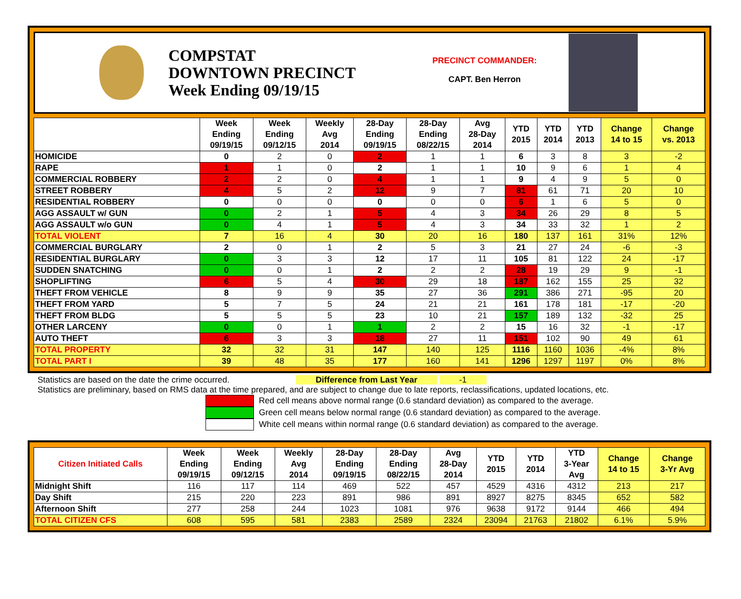COMPSTAT
DOWNTOWN PRECINCT
Week Ending 09/19/15
PRECINCT COMMANDER:
CAPT. Ben Herron
| | Week Ending 09/19/15 | Week Ending 09/12/15 | Weekly Avg 2014 | 28-Day Ending 09/19/15 | 28-Day Ending 08/22/15 | Avg 28-Day 2014 | YTD 2015 | YTD 2014 | YTD 2013 | Change 14 to 15 | Change vs. 2013 |
| --- | --- | --- | --- | --- | --- | --- | --- | --- | --- | --- | --- |
| HOMICIDE | 0 | 2 | 0 | 2 | 1 | 1 | 6 | 3 | 8 | 3 | -2 |
| RAPE | 1 | 1 | 0 | 2 | 1 | 1 | 10 | 9 | 6 | 1 | 4 |
| COMMERCIAL ROBBERY | 2 | 2 | 0 | 4 | 1 | 1 | 9 | 4 | 9 | 5 | 0 |
| STREET ROBBERY | 4 | 5 | 2 | 12 | 9 | 7 | 81 | 61 | 71 | 20 | 10 |
| RESIDENTIAL ROBBERY | 0 | 0 | 0 | 0 | 0 | 0 | 6 | 1 | 6 | 5 | 0 |
| AGG ASSAULT w/ GUN | 0 | 2 | 1 | 5 | 4 | 3 | 34 | 26 | 29 | 8 | 5 |
| AGG ASSAULT w/o GUN | 0 | 4 | 1 | 5 | 4 | 3 | 34 | 33 | 32 | 1 | 2 |
| TOTAL VIOLENT | 7 | 16 | 4 | 30 | 20 | 16 | 180 | 137 | 161 | 31% | 12% |
| COMMERCIAL BURGLARY | 2 | 0 | 1 | 2 | 5 | 3 | 21 | 27 | 24 | -6 | -3 |
| RESIDENTIAL BURGLARY | 0 | 3 | 3 | 12 | 17 | 11 | 105 | 81 | 122 | 24 | -17 |
| SUDDEN SNATCHING | 0 | 0 | 1 | 2 | 2 | 2 | 28 | 19 | 29 | 9 | -1 |
| SHOPLIFTING | 6 | 5 | 4 | 30 | 29 | 18 | 187 | 162 | 155 | 25 | 32 |
| THEFT FROM VEHICLE | 8 | 9 | 9 | 35 | 27 | 36 | 291 | 386 | 271 | -95 | 20 |
| THEFT FROM YARD | 5 | 7 | 5 | 24 | 21 | 21 | 161 | 178 | 181 | -17 | -20 |
| THEFT FROM BLDG | 5 | 5 | 5 | 23 | 10 | 21 | 157 | 189 | 132 | -32 | 25 |
| OTHER LARCENY | 0 | 0 | 1 | 1 | 2 | 2 | 15 | 16 | 32 | -1 | -17 |
| AUTO THEFT | 6 | 3 | 3 | 18 | 27 | 11 | 151 | 102 | 90 | 49 | 61 |
| TOTAL PROPERTY | 32 | 32 | 31 | 147 | 140 | 125 | 1116 | 1160 | 1036 | -4% | 8% |
| TOTAL PART I | 39 | 48 | 35 | 177 | 160 | 141 | 1296 | 1297 | 1197 | 0% | 8% |
Statistics are based on the date the crime occurred. Difference from Last Year -1
Statistics are preliminary, based on RMS data at the time prepared, and are subject to change due to late reports, reclassifications, updated locations, etc.
Red cell means above normal range (0.6 standard deviation) as compared to the average.
Green cell means below normal range (0.6 standard deviation) as compared to the average.
White cell means within normal range (0.6 standard deviation) as compared to the average.
| Citizen Initiated Calls | Week Ending 09/19/15 | Week Ending 09/12/15 | Weekly Avg 2014 | 28-Day Ending 09/19/15 | 28-Day Ending 08/22/15 | Avg 28-Day 2014 | YTD 2015 | YTD 2014 | YTD 3-Year Avg | Change 14 to 15 | Change 3-Yr Avg |
| --- | --- | --- | --- | --- | --- | --- | --- | --- | --- | --- | --- |
| Midnight Shift | 116 | 117 | 114 | 469 | 522 | 457 | 4529 | 4316 | 4312 | 213 | 217 |
| Day Shift | 215 | 220 | 223 | 891 | 986 | 891 | 8927 | 8275 | 8345 | 652 | 582 |
| Afternoon Shift | 277 | 258 | 244 | 1023 | 1081 | 976 | 9638 | 9172 | 9144 | 466 | 494 |
| TOTAL CITIZEN CFS | 608 | 595 | 581 | 2383 | 2589 | 2324 | 23094 | 21763 | 21802 | 6.1% | 5.9% |